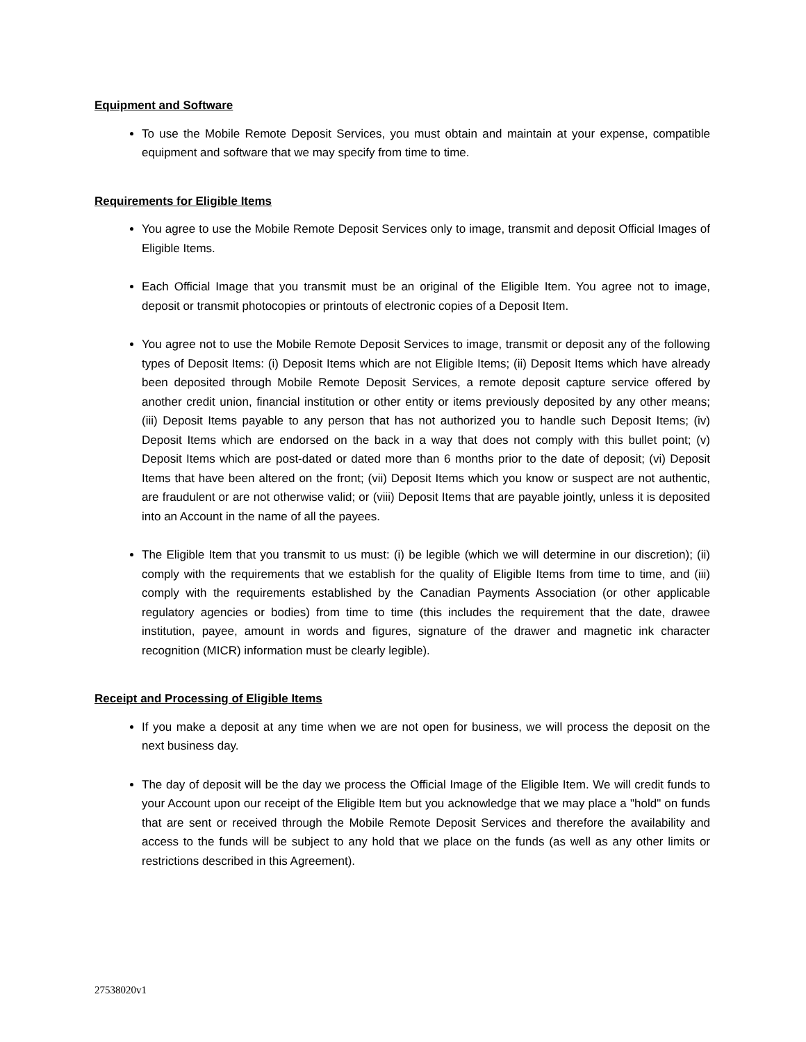Equipment and Software
To use the Mobile Remote Deposit Services, you must obtain and maintain at your expense, compatible equipment and software that we may specify from time to time.
Requirements for Eligible Items
You agree to use the Mobile Remote Deposit Services only to image, transmit and deposit Official Images of Eligible Items.
Each Official Image that you transmit must be an original of the Eligible Item. You agree not to image, deposit or transmit photocopies or printouts of electronic copies of a Deposit Item.
You agree not to use the Mobile Remote Deposit Services to image, transmit or deposit any of the following types of Deposit Items: (i) Deposit Items which are not Eligible Items; (ii) Deposit Items which have already been deposited through Mobile Remote Deposit Services, a remote deposit capture service offered by another credit union, financial institution or other entity or items previously deposited by any other means; (iii) Deposit Items payable to any person that has not authorized you to handle such Deposit Items; (iv) Deposit Items which are endorsed on the back in a way that does not comply with this bullet point; (v) Deposit Items which are post-dated or dated more than 6 months prior to the date of deposit; (vi) Deposit Items that have been altered on the front; (vii) Deposit Items which you know or suspect are not authentic, are fraudulent or are not otherwise valid; or (viii) Deposit Items that are payable jointly, unless it is deposited into an Account in the name of all the payees.
The Eligible Item that you transmit to us must: (i) be legible (which we will determine in our discretion); (ii) comply with the requirements that we establish for the quality of Eligible Items from time to time, and (iii) comply with the requirements established by the Canadian Payments Association (or other applicable regulatory agencies or bodies) from time to time (this includes the requirement that the date, drawee institution, payee, amount in words and figures, signature of the drawer and magnetic ink character recognition (MICR) information must be clearly legible).
Receipt and Processing of Eligible Items
If you make a deposit at any time when we are not open for business, we will process the deposit on the next business day.
The day of deposit will be the day we process the Official Image of the Eligible Item. We will credit funds to your Account upon our receipt of the Eligible Item but you acknowledge that we may place a "hold" on funds that are sent or received through the Mobile Remote Deposit Services and therefore the availability and access to the funds will be subject to any hold that we place on the funds (as well as any other limits or restrictions described in this Agreement).
27538020v1